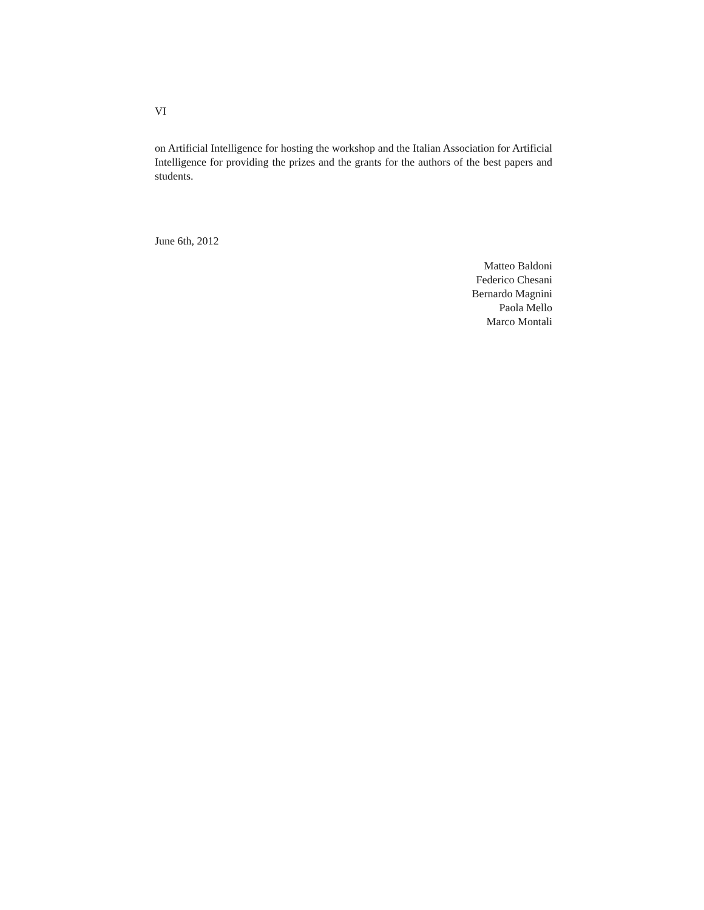VI
on Artificial Intelligence for hosting the workshop and the Italian Association for Artificial Intelligence for providing the prizes and the grants for the authors of the best papers and students.
June 6th, 2012
Matteo Baldoni
Federico Chesani
Bernardo Magnini
Paola Mello
Marco Montali